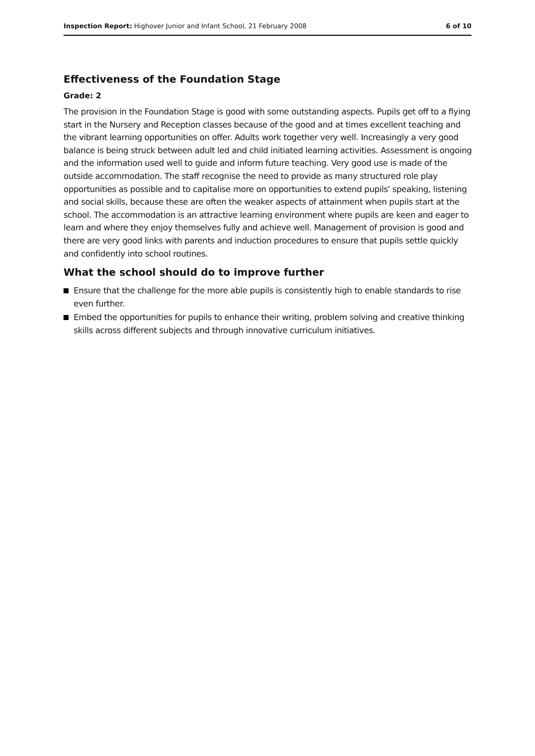Inspection Report: Highover Junior and Infant School, 21 February 2008
6 of 10
Effectiveness of the Foundation Stage
Grade: 2
The provision in the Foundation Stage is good with some outstanding aspects. Pupils get off to a flying start in the Nursery and Reception classes because of the good and at times excellent teaching and the vibrant learning opportunities on offer. Adults work together very well. Increasingly a very good balance is being struck between adult led and child initiated learning activities. Assessment is ongoing and the information used well to guide and inform future teaching. Very good use is made of the outside accommodation. The staff recognise the need to provide as many structured role play opportunities as possible and to capitalise more on opportunities to extend pupils' speaking, listening and social skills, because these are often the weaker aspects of attainment when pupils start at the school. The accommodation is an attractive learning environment where pupils are keen and eager to learn and where they enjoy themselves fully and achieve well. Management of provision is good and there are very good links with parents and induction procedures to ensure that pupils settle quickly and confidently into school routines.
What the school should do to improve further
Ensure that the challenge for the more able pupils is consistently high to enable standards to rise even further.
Embed the opportunities for pupils to enhance their writing, problem solving and creative thinking skills across different subjects and through innovative curriculum initiatives.